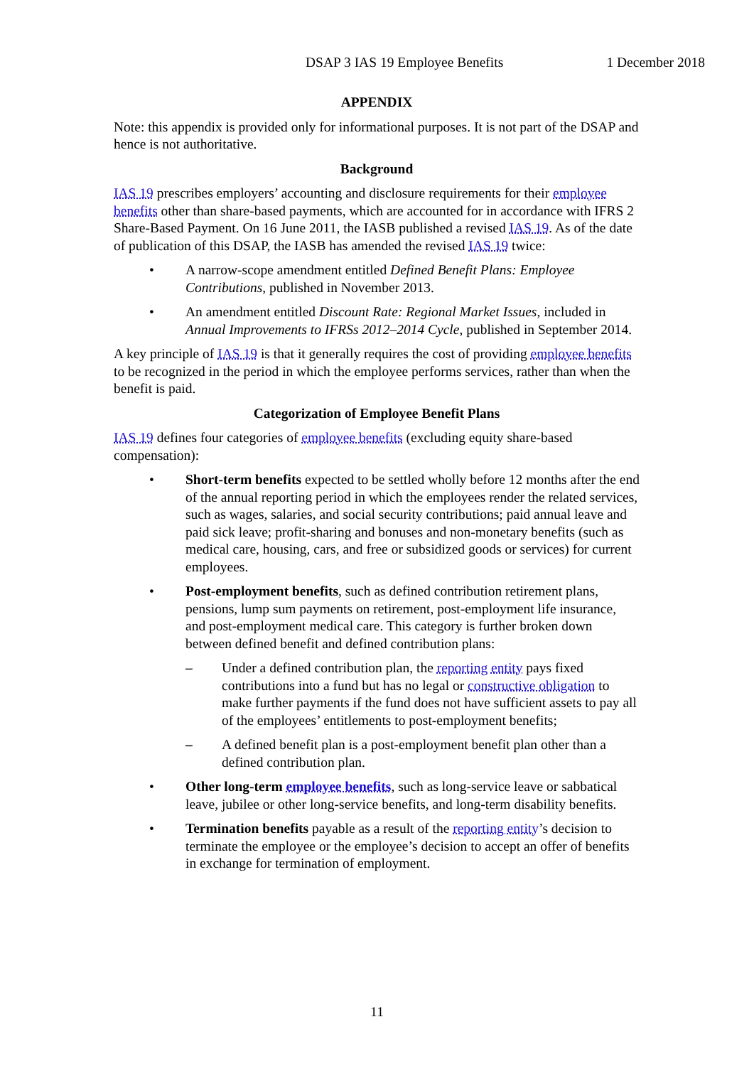DSAP 3 IAS 19 Employee Benefits 1 December 2018
APPENDIX
Note: this appendix is provided only for informational purposes. It is not part of the DSAP and hence is not authoritative.
Background
IAS 19 prescribes employers’ accounting and disclosure requirements for their employee benefits other than share-based payments, which are accounted for in accordance with IFRS 2 Share-Based Payment. On 16 June 2011, the IASB published a revised IAS 19. As of the date of publication of this DSAP, the IASB has amended the revised IAS 19 twice:
• A narrow-scope amendment entitled Defined Benefit Plans: Employee Contributions, published in November 2013.
• An amendment entitled Discount Rate: Regional Market Issues, included in Annual Improvements to IFRSs 2012–2014 Cycle, published in September 2014.
A key principle of IAS 19 is that it generally requires the cost of providing employee benefits to be recognized in the period in which the employee performs services, rather than when the benefit is paid.
Categorization of Employee Benefit Plans
IAS 19 defines four categories of employee benefits (excluding equity share-based compensation):
• Short-term benefits expected to be settled wholly before 12 months after the end of the annual reporting period in which the employees render the related services, such as wages, salaries, and social security contributions; paid annual leave and paid sick leave; profit-sharing and bonuses and non-monetary benefits (such as medical care, housing, cars, and free or subsidized goods or services) for current employees.
• Post-employment benefits, such as defined contribution retirement plans, pensions, lump sum payments on retirement, post-employment life insurance, and post-employment medical care. This category is further broken down between defined benefit and defined contribution plans:
– Under a defined contribution plan, the reporting entity pays fixed contributions into a fund but has no legal or constructive obligation to make further payments if the fund does not have sufficient assets to pay all of the employees’ entitlements to post-employment benefits;
– A defined benefit plan is a post-employment benefit plan other than a defined contribution plan.
• Other long-term employee benefits, such as long-service leave or sabbatical leave, jubilee or other long-service benefits, and long-term disability benefits.
• Termination benefits payable as a result of the reporting entity’s decision to terminate the employee or the employee’s decision to accept an offer of benefits in exchange for termination of employment.
11